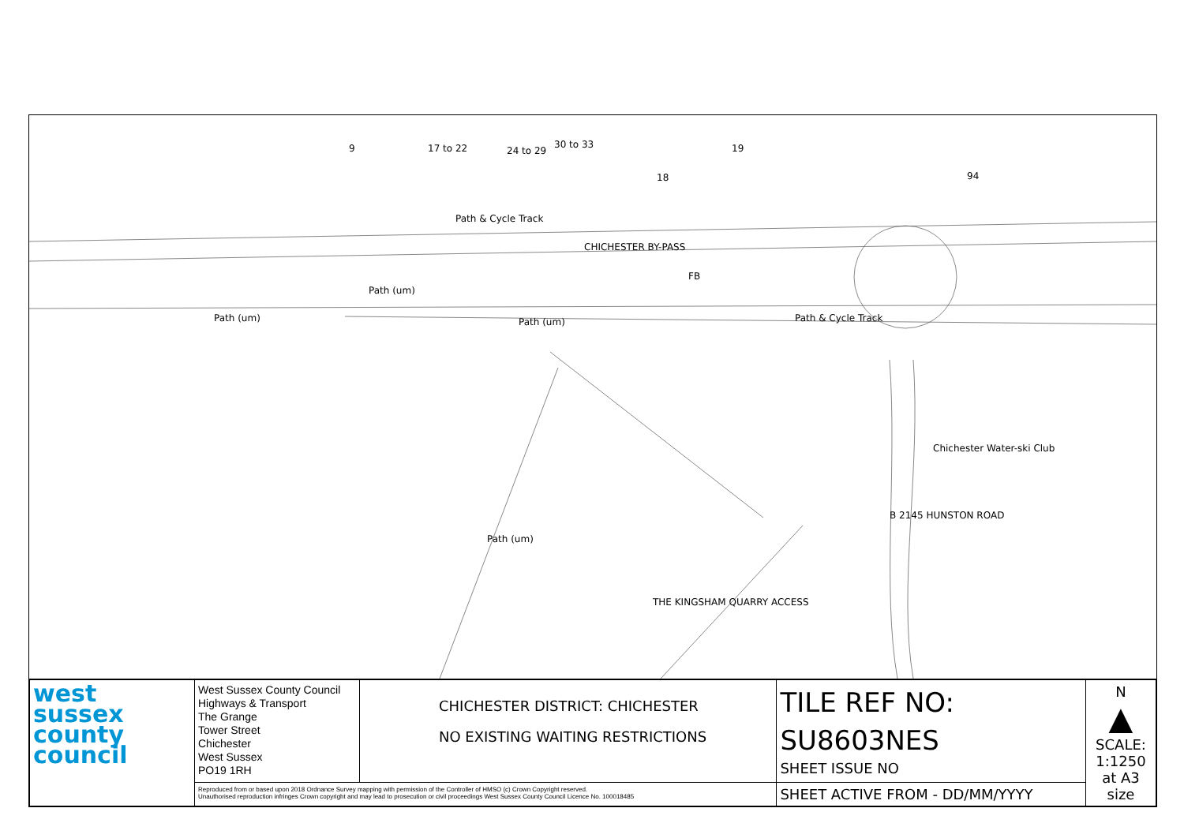Path & Cycle Track
CHICHESTER BY-PASS
Path (um)
Path (um)
Path (um) Path & Cycle Track
Chichester Water-ski Club
B 2145 HUNSTON ROAD
Path (um)
THE KINGSHAM QUARRY ACCESS
9 17 to 22 24 to 29
30 to 33 19
18 94
FB
| west sussex county council | West Sussex County Council Highways & Transport The Grange Tower Street Chichester West Sussex PO19 1RH | CHICHESTER DISTRICT: CHICHESTER NO EXISTING WAITING RESTRICTIONS | TILE REF NO: SU8603NES SHEET ISSUE NO | N ▲ SCALE: 1:1250 at A3 size |
| | Reproduced from or based upon 2018 Ordnance Survey mapping with permission of the Controller of HMSO (c) Crown Copyright reserved. Unauthorised reproduction infringes Crown copyright and may lead to prosecution or civil proceedings West Sussex County Council Licence No. 100018485 | | SHEET ACTIVE FROM - DD/MM/YYYY | |